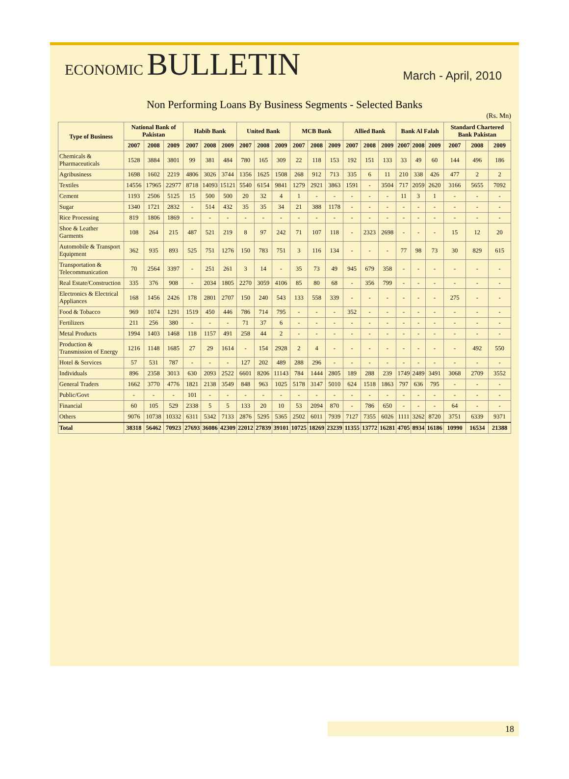ECONOMIC BULLETIN
March - April, 2010
Non Performing Loans By Business Segments - Selected Banks
(Rs. Mn)
| Type of Business | National Bank of Pakistan | | | Habib Bank | | | United Bank | | | MCB Bank | | | Allied Bank | | | Bank Al Falah | | | Standard Chartered Bank Pakistan | | |
| --- | --- | --- | --- | --- | --- | --- | --- | --- | --- | --- | --- | --- | --- | --- | --- | --- | --- | --- | --- | --- | --- |
| | 2007 | 2008 | 2009 | 2007 | 2008 | 2009 | 2007 | 2008 | 2009 | 2007 | 2008 | 2009 | 2007 | 2008 | 2009 | 2007 | 2008 | 2009 | 2007 | 2008 | 2009 |
| Chemicals & Pharmaceuticals | 1528 | 3884 | 3801 | 99 | 381 | 484 | 780 | 165 | 309 | 22 | 118 | 153 | 192 | 151 | 133 | 33 | 49 | 60 | 144 | 496 | 186 |
| Agribusiness | 1698 | 1602 | 2219 | 4806 | 3026 | 3744 | 1356 | 1625 | 1508 | 268 | 912 | 713 | 335 | 6 | 11 | 210 | 338 | 426 | 477 | 2 | 2 |
| Textiles | 14556 | 17965 | 22977 | 8718 | 14093 | 15121 | 5540 | 6154 | 9841 | 1279 | 2921 | 3863 | 1591 | - | 3504 | 717 | 2059 | 2620 | 3166 | 5655 | 7092 |
| Cement | 1193 | 2506 | 5125 | 15 | 500 | 500 | 20 | 32 | 4 | 1 | - | - | - | - | - | 11 | 3 | 1 | - | - | - |
| Sugar | 1340 | 1721 | 2832 | - | 514 | 432 | 35 | 35 | 34 | 21 | 388 | 1178 | - | - | - | - | - | - | - | - | - |
| Rice Processing | 819 | 1806 | 1869 | - | - | - | - | - | - | - | - | - | - | - | - | - | - | - | - | - | - |
| Shoe & Leather Garments | 108 | 264 | 215 | 487 | 521 | 219 | 8 | 97 | 242 | 71 | 107 | 118 | - | 2323 | 2698 | - | - | - | 15 | 12 | 20 |
| Automobile & Transport Equipment | 362 | 935 | 893 | 525 | 751 | 1276 | 150 | 783 | 751 | 3 | 116 | 134 | - | - | - | 77 | 98 | 73 | 30 | 829 | 615 |
| Transportation & Telecommunication | 70 | 2564 | 3397 | - | 251 | 261 | 3 | 14 | - | 35 | 73 | 49 | 945 | 679 | 358 | - | - | - | - | - | - |
| Real Estate/Construction | 335 | 376 | 908 | - | 2034 | 1805 | 2270 | 3059 | 4106 | 85 | 80 | 68 | - | 356 | 799 | - | - | - | - | - | - |
| Electronics & Electrical Appliances | 168 | 1456 | 2426 | 178 | 2801 | 2707 | 150 | 240 | 543 | 133 | 558 | 339 | - | - | - | - | - | - | 275 | - | - |
| Food & Tobacco | 969 | 1074 | 1291 | 1519 | 450 | 446 | 786 | 714 | 795 | - | - | - | 352 | - | - | - | - | - | - | - | - |
| Fertilizers | 211 | 256 | 380 | - | - | - | 71 | 37 | 6 | - | - | - | - | - | - | - | - | - | - | - | - |
| Metal Products | 1994 | 1403 | 1468 | 118 | 1157 | 491 | 258 | 44 | 2 | - | - | - | - | - | - | - | - | - | - | - | - |
| Production & Transmission of Energy | 1216 | 1148 | 1685 | 27 | 29 | 1614 | - | 154 | 2928 | 2 | 4 | - | - | - | - | - | - | - | - | 492 | 550 |
| Hotel & Services | 57 | 531 | 787 | - | - | - | 127 | 202 | 489 | 288 | 296 | - | - | - | - | - | - | - | - | - | - |
| Individuals | 896 | 2358 | 3013 | 630 | 2093 | 2522 | 6601 | 8206 | 11143 | 784 | 1444 | 2805 | 189 | 288 | 239 | 1749 | 2489 | 3491 | 3068 | 2709 | 3552 |
| General Traders | 1662 | 3770 | 4776 | 1821 | 2138 | 3549 | 848 | 963 | 1025 | 5178 | 3147 | 5010 | 624 | 1518 | 1863 | 797 | 636 | 795 | - | - | - |
| Public/Govt | - | - | - | 101 | - | - | - | - | - | - | - | - | - | - | - | - | - | - | - | - | - |
| Financial | 60 | 105 | 529 | 2338 | 5 | 5 | 133 | 20 | 10 | 53 | 2094 | 870 | - | 786 | 650 | - | - | - | 64 | - | - |
| Others | 9076 | 10738 | 10332 | 6311 | 5342 | 7133 | 2876 | 5295 | 5365 | 2502 | 6011 | 7939 | 7127 | 7355 | 6026 | 1111 | 3262 | 8720 | 3751 | 6339 | 9371 |
| Total | 38318 | 56462 | 70923 | 27693 | 36086 | 42309 | 22012 | 27839 | 39101 | 10725 | 18269 | 23239 | 11355 | 13772 | 16281 | 4705 | 8934 | 16186 | 10990 | 16534 | 21388 |
18